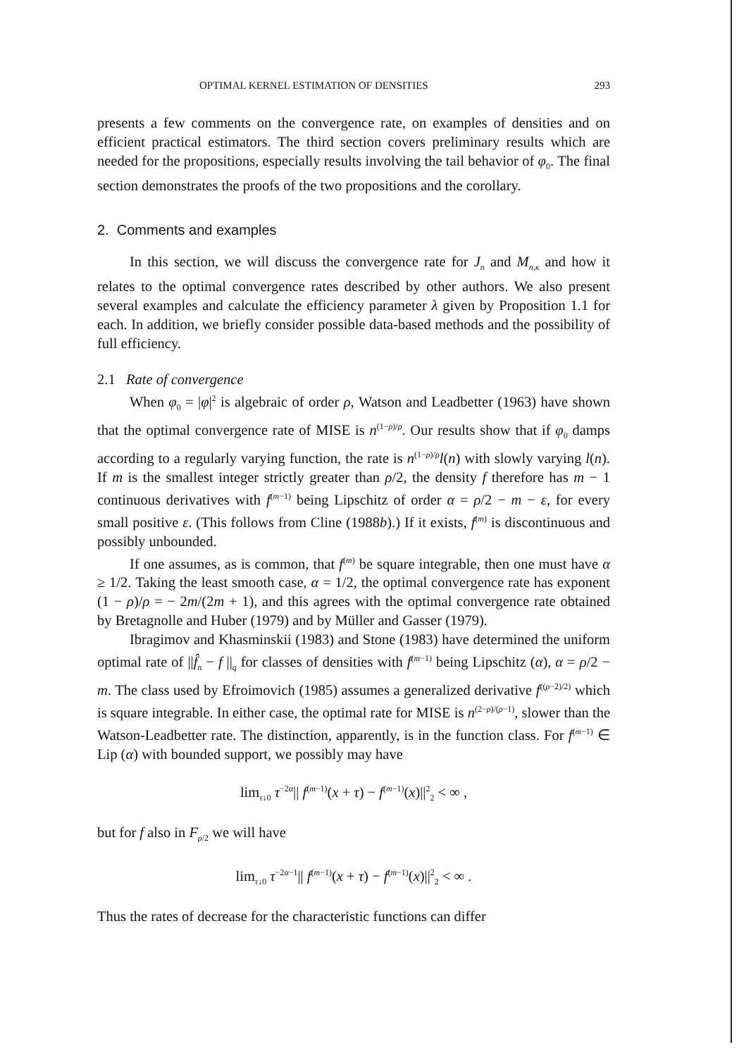OPTIMAL KERNEL ESTIMATION OF DENSITIES 293
presents a few comments on the convergence rate, on examples of densities and on efficient practical estimators. The third section covers preliminary results which are needed for the propositions, especially results involving the tail behavior of φ<sub>0</sub>. The final section demonstrates the proofs of the two propositions and the corollary.
2. Comments and examples
In this section, we will discuss the convergence rate for J<sub>n</sub> and M<sub>n,κ</sub> and how it relates to the optimal convergence rates described by other authors. We also present several examples and calculate the efficiency parameter λ given by Proposition 1.1 for each. In addition, we briefly consider possible data-based methods and the possibility of full efficiency.
2.1 Rate of convergence
When φ<sub>0</sub> = |φ|<sup>2</sup> is algebraic of order ρ, Watson and Leadbetter (1963) have shown that the optimal convergence rate of MISE is n<sup>(1−ρ)/ρ</sup>. Our results show that if φ<sub>0</sub> damps according to a regularly varying function, the rate is n<sup>(1−ρ)/ρ</sup>l(n) with slowly varying l(n). If m is the smallest integer strictly greater than ρ/2, the density f therefore has m − 1 continuous derivatives with f<sup>(m−1)</sup> being Lipschitz of order α = ρ/2 − m − ε, for every small positive ε. (This follows from Cline (1988b).) If it exists, f<sup>(m)</sup> is discontinuous and possibly unbounded.
If one assumes, as is common, that f<sup>(m)</sup> be square integrable, then one must have α ≥ 1/2. Taking the least smooth case, α = 1/2, the optimal convergence rate has exponent (1 − ρ)/ρ = − 2m/(2m + 1), and this agrees with the optimal convergence rate obtained by Bretagnolle and Huber (1979) and by Müller and Gasser (1979).
Ibragimov and Khasminskii (1983) and Stone (1983) have determined the uniform optimal rate of ||f̂<sub>n</sub> − f ||<sub>q</sub> for classes of densities with f<sup>(m−1)</sup> being Lipschitz (α), α = ρ/2 − m. The class used by Efroimovich (1985) assumes a generalized derivative f<sup>((ρ−2)/2)</sup> which is square integrable. In either case, the optimal rate for MISE is n<sup>(2−ρ)/(ρ−1)</sup>, slower than the Watson-Leadbetter rate. The distinction, apparently, is in the function class. For f<sup>(m−1)</sup> ∈ Lip (α) with bounded support, we possibly may have
lim<sub>τ↓0</sub> τ<sup>−2α</sup>|| f<sup>(m−1)</sup>(x + τ) − f<sup>(m−1)</sup>(x)||<sup>2</sup><sub>2</sub> < ∞ ,
but for f also in F<sub>ρ/2</sub> we will have
lim<sub>τ↓0</sub> τ<sup>−2α−1</sup>|| f<sup>(m−1)</sup>(x + τ) − f<sup>(m−1)</sup>(x)||<sup>2</sup><sub>2</sub> < ∞ .
Thus the rates of decrease for the characteristic functions can differ